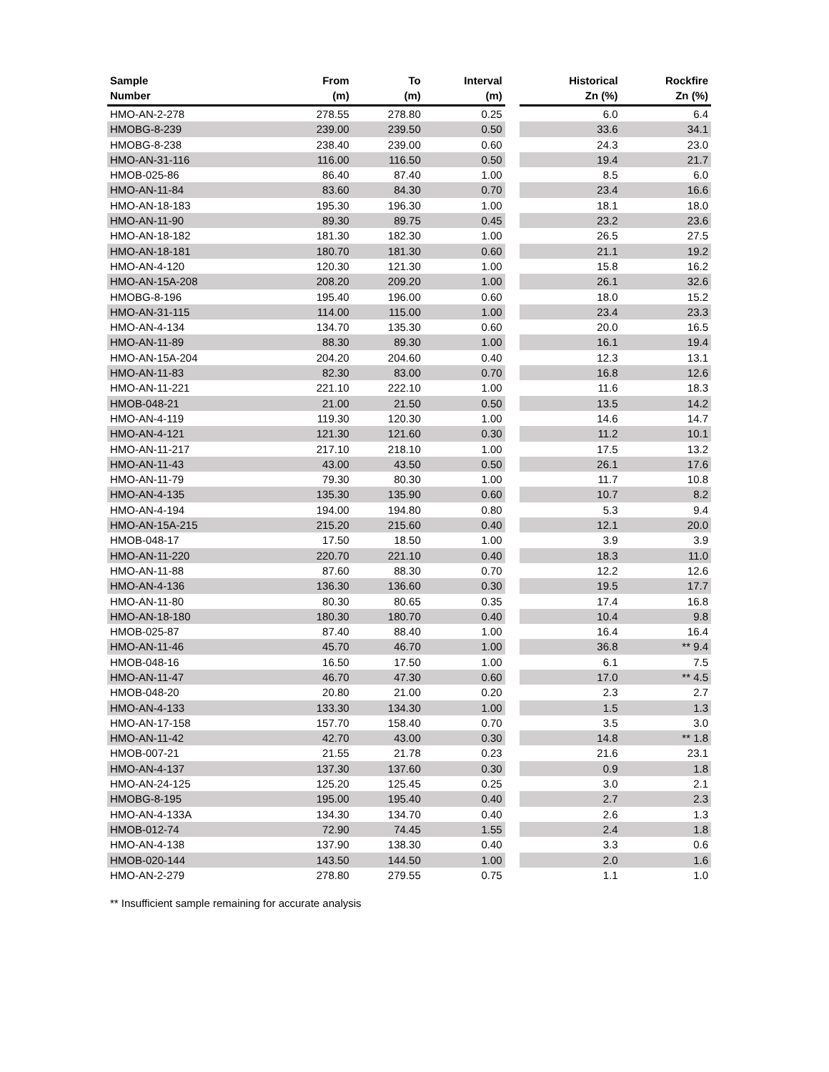| Sample Number | From (m) | To (m) | Interval (m) | | Historical Zn (%) | Rockfire Zn (%) |
| --- | --- | --- | --- | --- | --- | --- |
| HMO-AN-2-278 | 278.55 | 278.80 | 0.25 | | 6.0 | 6.4 |
| HMOBG-8-239 | 239.00 | 239.50 | 0.50 | | 33.6 | 34.1 |
| HMOBG-8-238 | 238.40 | 239.00 | 0.60 | | 24.3 | 23.0 |
| HMO-AN-31-116 | 116.00 | 116.50 | 0.50 | | 19.4 | 21.7 |
| HMOB-025-86 | 86.40 | 87.40 | 1.00 | | 8.5 | 6.0 |
| HMO-AN-11-84 | 83.60 | 84.30 | 0.70 | | 23.4 | 16.6 |
| HMO-AN-18-183 | 195.30 | 196.30 | 1.00 | | 18.1 | 18.0 |
| HMO-AN-11-90 | 89.30 | 89.75 | 0.45 | | 23.2 | 23.6 |
| HMO-AN-18-182 | 181.30 | 182.30 | 1.00 | | 26.5 | 27.5 |
| HMO-AN-18-181 | 180.70 | 181.30 | 0.60 | | 21.1 | 19.2 |
| HMO-AN-4-120 | 120.30 | 121.30 | 1.00 | | 15.8 | 16.2 |
| HMO-AN-15A-208 | 208.20 | 209.20 | 1.00 | | 26.1 | 32.6 |
| HMOBG-8-196 | 195.40 | 196.00 | 0.60 | | 18.0 | 15.2 |
| HMO-AN-31-115 | 114.00 | 115.00 | 1.00 | | 23.4 | 23.3 |
| HMO-AN-4-134 | 134.70 | 135.30 | 0.60 | | 20.0 | 16.5 |
| HMO-AN-11-89 | 88.30 | 89.30 | 1.00 | | 16.1 | 19.4 |
| HMO-AN-15A-204 | 204.20 | 204.60 | 0.40 | | 12.3 | 13.1 |
| HMO-AN-11-83 | 82.30 | 83.00 | 0.70 | | 16.8 | 12.6 |
| HMO-AN-11-221 | 221.10 | 222.10 | 1.00 | | 11.6 | 18.3 |
| HMOB-048-21 | 21.00 | 21.50 | 0.50 | | 13.5 | 14.2 |
| HMO-AN-4-119 | 119.30 | 120.30 | 1.00 | | 14.6 | 14.7 |
| HMO-AN-4-121 | 121.30 | 121.60 | 0.30 | | 11.2 | 10.1 |
| HMO-AN-11-217 | 217.10 | 218.10 | 1.00 | | 17.5 | 13.2 |
| HMO-AN-11-43 | 43.00 | 43.50 | 0.50 | | 26.1 | 17.6 |
| HMO-AN-11-79 | 79.30 | 80.30 | 1.00 | | 11.7 | 10.8 |
| HMO-AN-4-135 | 135.30 | 135.90 | 0.60 | | 10.7 | 8.2 |
| HMO-AN-4-194 | 194.00 | 194.80 | 0.80 | | 5.3 | 9.4 |
| HMO-AN-15A-215 | 215.20 | 215.60 | 0.40 | | 12.1 | 20.0 |
| HMOB-048-17 | 17.50 | 18.50 | 1.00 | | 3.9 | 3.9 |
| HMO-AN-11-220 | 220.70 | 221.10 | 0.40 | | 18.3 | 11.0 |
| HMO-AN-11-88 | 87.60 | 88.30 | 0.70 | | 12.2 | 12.6 |
| HMO-AN-4-136 | 136.30 | 136.60 | 0.30 | | 19.5 | 17.7 |
| HMO-AN-11-80 | 80.30 | 80.65 | 0.35 | | 17.4 | 16.8 |
| HMO-AN-18-180 | 180.30 | 180.70 | 0.40 | | 10.4 | 9.8 |
| HMOB-025-87 | 87.40 | 88.40 | 1.00 | | 16.4 | 16.4 |
| HMO-AN-11-46 | 45.70 | 46.70 | 1.00 | | 36.8 | ** 9.4 |
| HMOB-048-16 | 16.50 | 17.50 | 1.00 | | 6.1 | 7.5 |
| HMO-AN-11-47 | 46.70 | 47.30 | 0.60 | | 17.0 | ** 4.5 |
| HMOB-048-20 | 20.80 | 21.00 | 0.20 | | 2.3 | 2.7 |
| HMO-AN-4-133 | 133.30 | 134.30 | 1.00 | | 1.5 | 1.3 |
| HMO-AN-17-158 | 157.70 | 158.40 | 0.70 | | 3.5 | 3.0 |
| HMO-AN-11-42 | 42.70 | 43.00 | 0.30 | | 14.8 | ** 1.8 |
| HMOB-007-21 | 21.55 | 21.78 | 0.23 | | 21.6 | 23.1 |
| HMO-AN-4-137 | 137.30 | 137.60 | 0.30 | | 0.9 | 1.8 |
| HMO-AN-24-125 | 125.20 | 125.45 | 0.25 | | 3.0 | 2.1 |
| HMOBG-8-195 | 195.00 | 195.40 | 0.40 | | 2.7 | 2.3 |
| HMO-AN-4-133A | 134.30 | 134.70 | 0.40 | | 2.6 | 1.3 |
| HMOB-012-74 | 72.90 | 74.45 | 1.55 | | 2.4 | 1.8 |
| HMO-AN-4-138 | 137.90 | 138.30 | 0.40 | | 3.3 | 0.6 |
| HMOB-020-144 | 143.50 | 144.50 | 1.00 | | 2.0 | 1.6 |
| HMO-AN-2-279 | 278.80 | 279.55 | 0.75 | | 1.1 | 1.0 |
** Insufficient sample remaining for accurate analysis